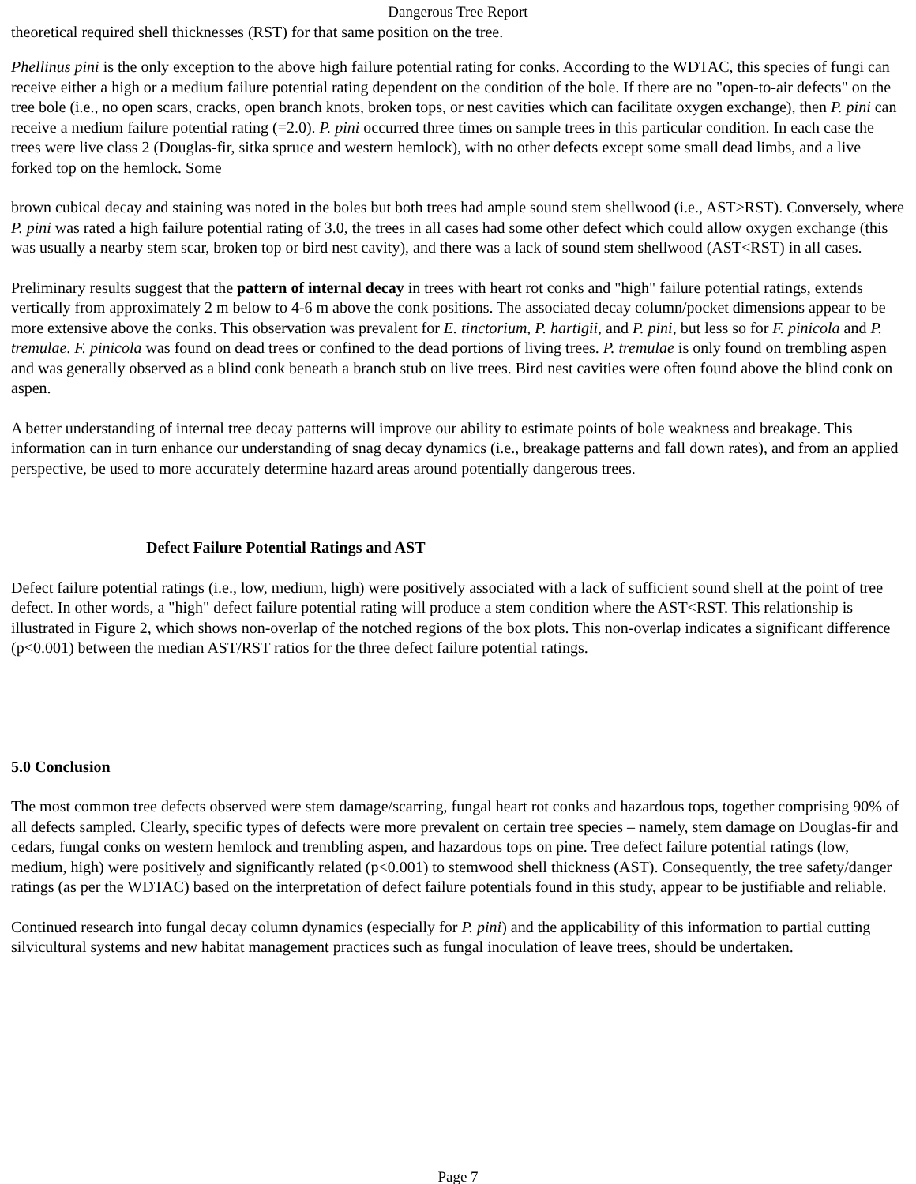Dangerous Tree Report
theoretical required shell thicknesses (RST) for that same position on the tree.
Phellinus pini is the only exception to the above high failure potential rating for conks. According to the WDTAC, this species of fungi can receive either a high or a medium failure potential rating dependent on the condition of the bole. If there are no "open-to-air defects" on the tree bole (i.e., no open scars, cracks, open branch knots, broken tops, or nest cavities which can facilitate oxygen exchange), then P. pini can receive a medium failure potential rating (=2.0). P. pini occurred three times on sample trees in this particular condition. In each case the trees were live class 2 (Douglas-fir, sitka spruce and western hemlock), with no other defects except some small dead limbs, and a live forked top on the hemlock. Some
brown cubical decay and staining was noted in the boles but both trees had ample sound stem shellwood (i.e., AST>RST). Conversely, where P. pini was rated a high failure potential rating of 3.0, the trees in all cases had some other defect which could allow oxygen exchange (this was usually a nearby stem scar, broken top or bird nest cavity), and there was a lack of sound stem shellwood (AST<RST) in all cases.
Preliminary results suggest that the pattern of internal decay in trees with heart rot conks and "high" failure potential ratings, extends vertically from approximately 2 m below to 4-6 m above the conk positions. The associated decay column/pocket dimensions appear to be more extensive above the conks. This observation was prevalent for E. tinctorium, P. hartigii, and P. pini, but less so for F. pinicola and P. tremulae. F. pinicola was found on dead trees or confined to the dead portions of living trees. P. tremulae is only found on trembling aspen and was generally observed as a blind conk beneath a branch stub on live trees. Bird nest cavities were often found above the blind conk on aspen.
A better understanding of internal tree decay patterns will improve our ability to estimate points of bole weakness and breakage. This information can in turn enhance our understanding of snag decay dynamics (i.e., breakage patterns and fall down rates), and from an applied perspective, be used to more accurately determine hazard areas around potentially dangerous trees.
Defect Failure Potential Ratings and AST
Defect failure potential ratings (i.e., low, medium, high) were positively associated with a lack of sufficient sound shell at the point of tree defect. In other words, a "high" defect failure potential rating will produce a stem condition where the AST<RST. This relationship is illustrated in Figure 2, which shows non-overlap of the notched regions of the box plots. This non-overlap indicates a significant difference (p<0.001) between the median AST/RST ratios for the three defect failure potential ratings.
5.0 Conclusion
The most common tree defects observed were stem damage/scarring, fungal heart rot conks and hazardous tops, together comprising 90% of all defects sampled. Clearly, specific types of defects were more prevalent on certain tree species – namely, stem damage on Douglas-fir and cedars, fungal conks on western hemlock and trembling aspen, and hazardous tops on pine. Tree defect failure potential ratings (low, medium, high) were positively and significantly related (p<0.001) to stemwood shell thickness (AST). Consequently, the tree safety/danger ratings (as per the WDTAC) based on the interpretation of defect failure potentials found in this study, appear to be justifiable and reliable.
Continued research into fungal decay column dynamics (especially for P. pini) and the applicability of this information to partial cutting silvicultural systems and new habitat management practices such as fungal inoculation of leave trees, should be undertaken.
Page 7